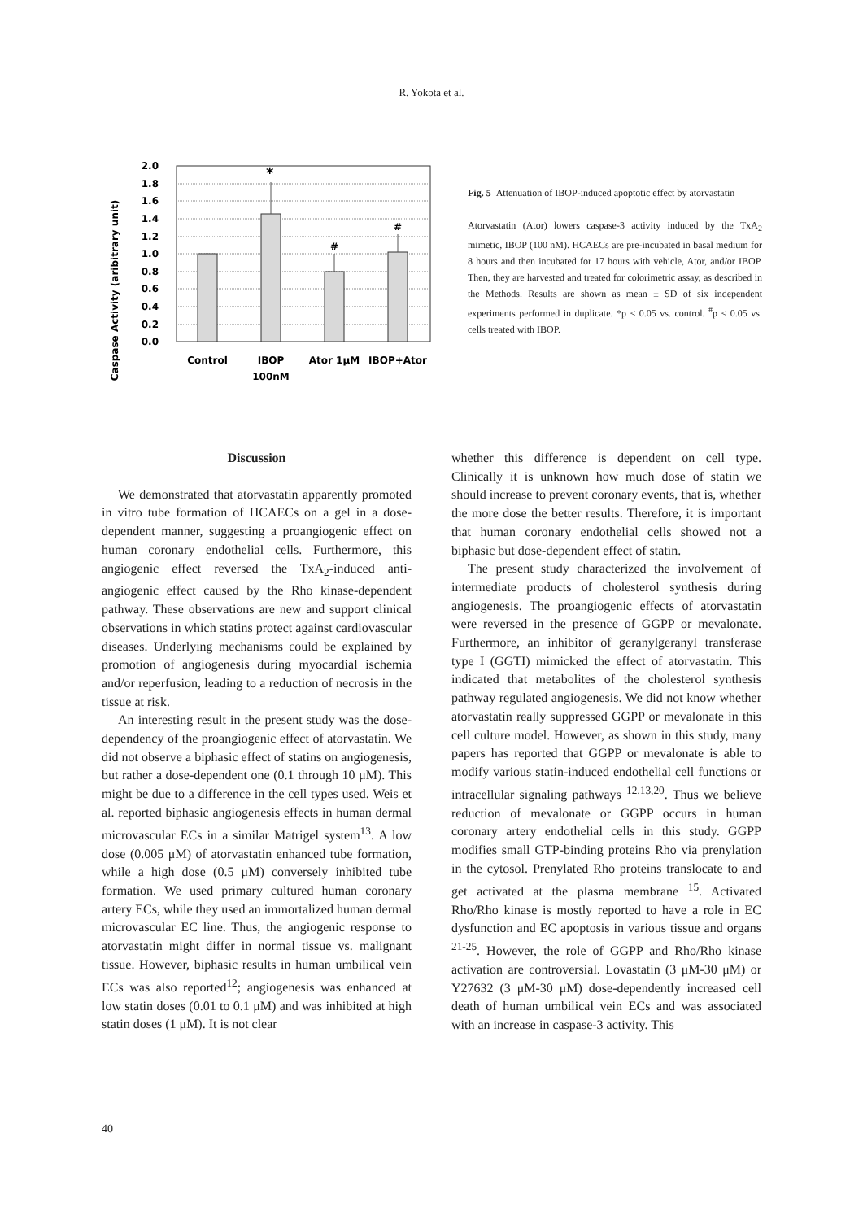R. Yokota et al.
Caspase Activity (aribitrary unit)
2.0
1.8
1.6
1.4
1.2
1.0
0.8
0.6
0.4
0.2
0.0
*
#
#
Control
IBOP
100nM
Ator 1μM
IBOP+Ator
Fig. 5 Attenuation of IBOP-induced apoptotic effect by atorvastatin
Atorvastatin (Ator) lowers caspase-3 activity induced by the TxA<sub>2</sub> mimetic, IBOP (100 nM). HCAECs are pre-incubated in basal medium for 8 hours and then incubated for 17 hours with vehicle, Ator, and/or IBOP. Then, they are harvested and treated for colorimetric assay, as described in the Methods. Results are shown as mean ± SD of six independent experiments performed in duplicate. *p < 0.05 vs. control. <sup>#</sup>p < 0.05 vs. cells treated with IBOP.
Discussion
We demonstrated that atorvastatin apparently promoted in vitro tube formation of HCAECs on a gel in a dose-dependent manner, suggesting a proangiogenic effect on human coronary endothelial cells. Furthermore, this angiogenic effect reversed the TxA<sub>2</sub>-induced anti-angiogenic effect caused by the Rho kinase-dependent pathway. These observations are new and support clinical observations in which statins protect against cardiovascular diseases. Underlying mechanisms could be explained by promotion of angiogenesis during myocardial ischemia and/or reperfusion, leading to a reduction of necrosis in the tissue at risk.
An interesting result in the present study was the dose-dependency of the proangiogenic effect of atorvastatin. We did not observe a biphasic effect of statins on angiogenesis, but rather a dose-dependent one (0.1 through 10 μM). This might be due to a difference in the cell types used. Weis et al. reported biphasic angiogenesis effects in human dermal microvascular ECs in a similar Matrigel system<sup>13</sup>. A low dose (0.005 μM) of atorvastatin enhanced tube formation, while a high dose (0.5 μM) conversely inhibited tube formation. We used primary cultured human coronary artery ECs, while they used an immortalized human dermal microvascular EC line. Thus, the angiogenic response to atorvastatin might differ in normal tissue vs. malignant tissue. However, biphasic results in human umbilical vein ECs was also reported<sup>12</sup>; angiogenesis was enhanced at low statin doses (0.01 to 0.1 μM) and was inhibited at high statin doses (1 μM). It is not clear
whether this difference is dependent on cell type. Clinically it is unknown how much dose of statin we should increase to prevent coronary events, that is, whether the more dose the better results. Therefore, it is important that human coronary endothelial cells showed not a biphasic but dose-dependent effect of statin.
The present study characterized the involvement of intermediate products of cholesterol synthesis during angiogenesis. The proangiogenic effects of atorvastatin were reversed in the presence of GGPP or mevalonate. Furthermore, an inhibitor of geranylgeranyl transferase type I (GGTI) mimicked the effect of atorvastatin. This indicated that metabolites of the cholesterol synthesis pathway regulated angiogenesis. We did not know whether atorvastatin really suppressed GGPP or mevalonate in this cell culture model. However, as shown in this study, many papers has reported that GGPP or mevalonate is able to modify various statin-induced endothelial cell functions or intracellular signaling pathways <sup>12,13,20</sup>. Thus we believe reduction of mevalonate or GGPP occurs in human coronary artery endothelial cells in this study. GGPP modifies small GTP-binding proteins Rho via prenylation in the cytosol. Prenylated Rho proteins translocate to and get activated at the plasma membrane <sup>15</sup>. Activated Rho/Rho kinase is mostly reported to have a role in EC dysfunction and EC apoptosis in various tissue and organs <sup>21-25</sup>. However, the role of GGPP and Rho/Rho kinase activation are controversial. Lovastatin (3 μM-30 μM) or Y27632 (3 μM-30 μM) dose-dependently increased cell death of human umbilical vein ECs and was associated with an increase in caspase-3 activity. This
40